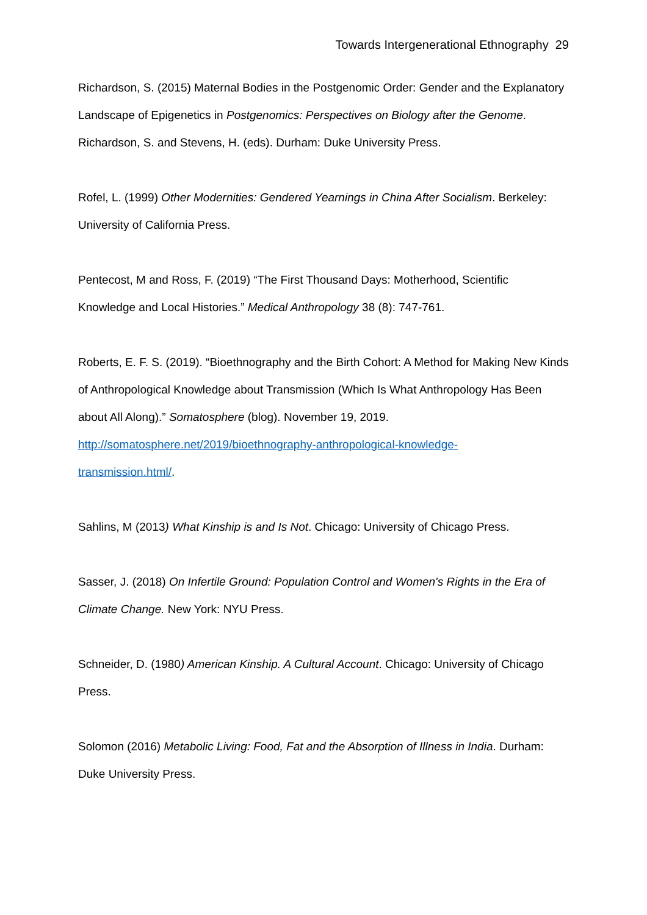Towards Intergenerational Ethnography 29
Richardson, S. (2015) Maternal Bodies in the Postgenomic Order: Gender and the Explanatory Landscape of Epigenetics in Postgenomics: Perspectives on Biology after the Genome. Richardson, S. and Stevens, H. (eds). Durham: Duke University Press.
Rofel, L. (1999) Other Modernities: Gendered Yearnings in China After Socialism. Berkeley: University of California Press.
Pentecost, M and Ross, F. (2019) “The First Thousand Days: Motherhood, Scientific Knowledge and Local Histories.” Medical Anthropology 38 (8): 747-761.
Roberts, E. F. S. (2019). “Bioethnography and the Birth Cohort: A Method for Making New Kinds of Anthropological Knowledge about Transmission (Which Is What Anthropology Has Been about All Along).” Somatosphere (blog). November 19, 2019. http://somatosphere.net/2019/bioethnography-anthropological-knowledge-
transmission.html/.
Sahlins, M (2013) What Kinship is and Is Not. Chicago: University of Chicago Press.
Sasser, J. (2018) On Infertile Ground: Population Control and Women's Rights in the Era of Climate Change. New York: NYU Press.
Schneider, D. (1980) American Kinship. A Cultural Account. Chicago: University of Chicago Press.
Solomon (2016) Metabolic Living: Food, Fat and the Absorption of Illness in India. Durham: Duke University Press.